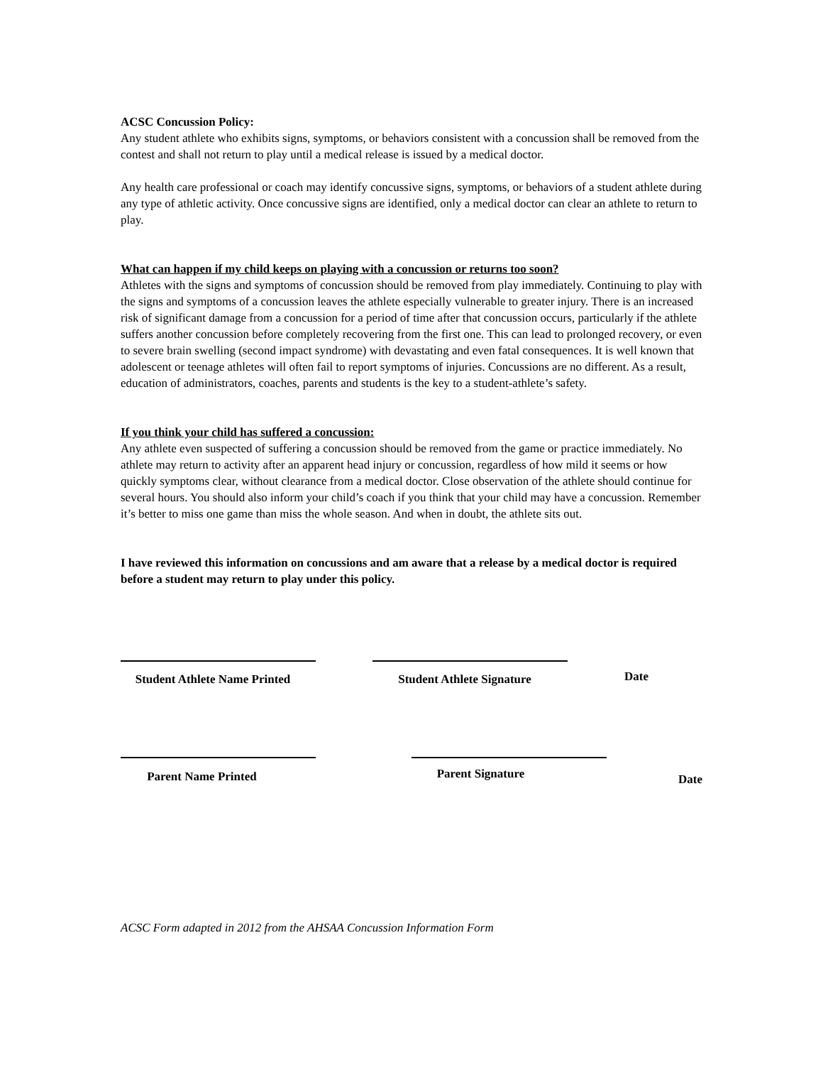ACSC Concussion Policy:
Any student athlete who exhibits signs, symptoms, or behaviors consistent with a concussion shall be removed from the contest and shall not return to play until a medical release is issued by a medical doctor.
Any health care professional or coach may identify concussive signs, symptoms, or behaviors of a student athlete during any type of athletic activity. Once concussive signs are identified, only a medical doctor can clear an athlete to return to play.
What can happen if my child keeps on playing with a concussion or returns too soon?
Athletes with the signs and symptoms of concussion should be removed from play immediately. Continuing to play with the signs and symptoms of a concussion leaves the athlete especially vulnerable to greater injury. There is an increased risk of significant damage from a concussion for a period of time after that concussion occurs, particularly if the athlete suffers another concussion before completely recovering from the first one. This can lead to prolonged recovery, or even to severe brain swelling (second impact syndrome) with devastating and even fatal consequences. It is well known that adolescent or teenage athletes will often fail to report symptoms of injuries. Concussions are no different. As a result, education of administrators, coaches, parents and students is the key to a student-athlete’s safety.
If you think your child has suffered a concussion:
Any athlete even suspected of suffering a concussion should be removed from the game or practice immediately. No athlete may return to activity after an apparent head injury or concussion, regardless of how mild it seems or how quickly symptoms clear, without clearance from a medical doctor. Close observation of the athlete should continue for several hours. You should also inform your child’s coach if you think that your child may have a concussion. Remember it’s better to miss one game than miss the whole season. And when in doubt, the athlete sits out.
I have reviewed this information on concussions and am aware that a release by a medical doctor is required before a student may return to play under this policy.
Student Athlete Name Printed
Student Athlete Signature
Date
Parent Name Printed
Parent Signature
Date
ACSC Form adapted in 2012 from the AHSAA Concussion Information Form